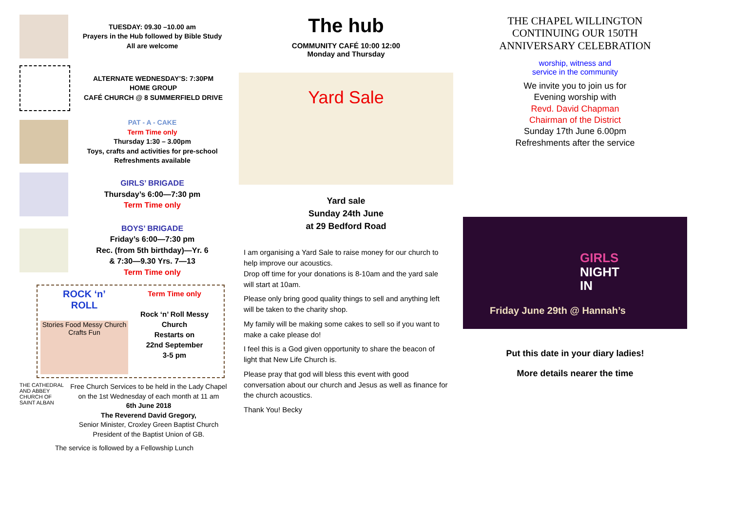TUESDAY: 09.30 –10.00 am
Prayers in the Hub followed by Bible Study
All are welcome
ALTERNATE WEDNESDAY’S: 7:30PM
HOME GROUP
CAFÉ CHURCH @ 8 SUMMERFIELD DRIVE
PAT - A - CAKE
Term Time only
Thursday 1:30 – 3.00pm
Toys, crafts and activities for pre-school
Refreshments available
GIRLS’ BRIGADE
Thursday’s 6:00—7:30 pm
Term Time only
BOYS’ BRIGADE
Friday’s 6:00—7:30 pm
Rec. (from 5th birthday)—Yr. 6
& 7:30—9.30 Yrs. 7—13
Term Time only
ROCK ‘n’
ROLL
Stories Food Messy Church Crafts Fun
Term Time only
Rock ‘n’ Roll Messy Church
Restarts on
22nd September
3-5 pm
THE CATHEDRAL AND ABBEY CHURCH OF SAINT ALBAN
Free Church Services to be held in the Lady Chapel on the 1st Wednesday of each month at 11 am
6th June 2018
The Reverend David Gregory,
Senior Minister, Croxley Green Baptist Church
President of the Baptist Union of GB.
The service is followed by a Fellowship Lunch
The hub
COMMUNITY CAFÉ 10:00 12:00
Monday and Thursday
Yard Sale
Yard sale
Sunday 24th June
at 29 Bedford Road
I am organising a Yard Sale to raise money for our church to help improve our acoustics.
Drop off time for your donations is 8-10am and the yard sale will start at 10am.
Please only bring good quality things to sell and anything left will be taken to the charity shop.
My family will be making some cakes to sell so if you want to make a cake please do!
I feel this is a God given opportunity to share the beacon of light that New Life Church is.
Please pray that god will bless this event with good conversation about our church and Jesus as well as finance for the church acoustics.
Thank You! Becky
THE CHAPEL WILLINGTON
CONTINUING OUR 150TH
ANNIVERSARY CELEBRATION
worship, witness and
service in the community
We invite you to join us for
Evening worship with
Revd. David Chapman
Chairman of the District
Sunday 17th June 6.00pm
Refreshments after the service
GIRLS
NIGHT
IN
Friday June 29th @ Hannah’s
Put this date in your diary ladies!
More details nearer the time